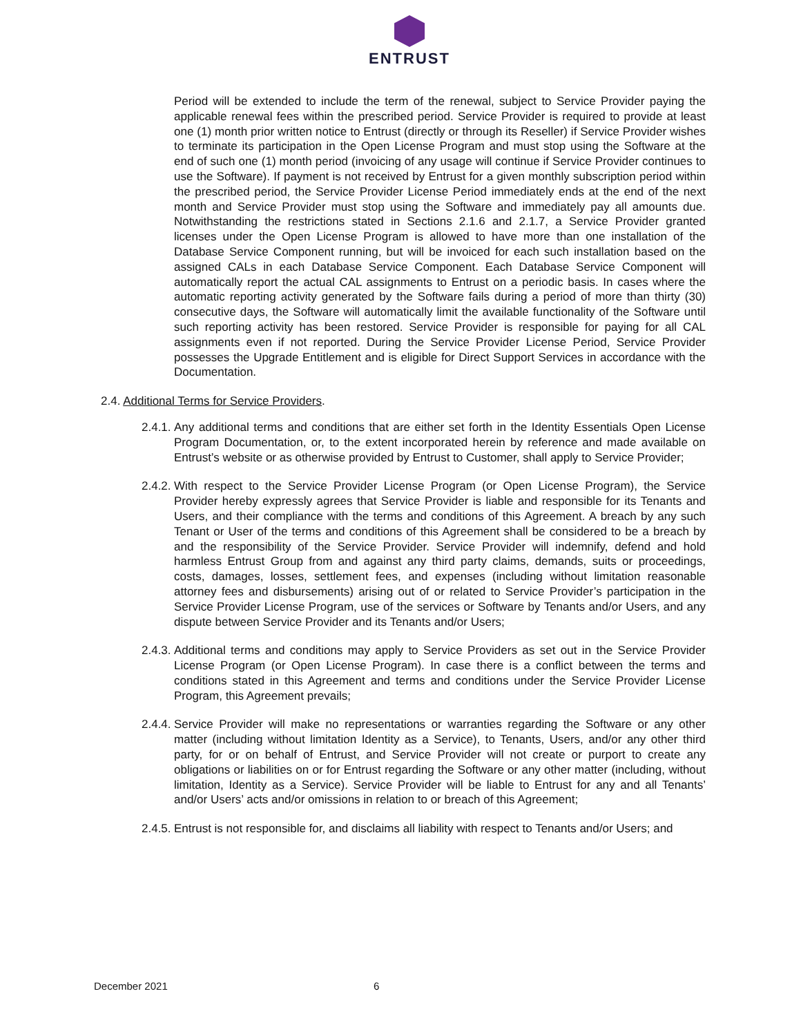ENTRUST
Period will be extended to include the term of the renewal, subject to Service Provider paying the applicable renewal fees within the prescribed period. Service Provider is required to provide at least one (1) month prior written notice to Entrust (directly or through its Reseller) if Service Provider wishes to terminate its participation in the Open License Program and must stop using the Software at the end of such one (1) month period (invoicing of any usage will continue if Service Provider continues to use the Software). If payment is not received by Entrust for a given monthly subscription period within the prescribed period, the Service Provider License Period immediately ends at the end of the next month and Service Provider must stop using the Software and immediately pay all amounts due. Notwithstanding the restrictions stated in Sections 2.1.6 and 2.1.7, a Service Provider granted licenses under the Open License Program is allowed to have more than one installation of the Database Service Component running, but will be invoiced for each such installation based on the assigned CALs in each Database Service Component. Each Database Service Component will automatically report the actual CAL assignments to Entrust on a periodic basis. In cases where the automatic reporting activity generated by the Software fails during a period of more than thirty (30) consecutive days, the Software will automatically limit the available functionality of the Software until such reporting activity has been restored. Service Provider is responsible for paying for all CAL assignments even if not reported. During the Service Provider License Period, Service Provider possesses the Upgrade Entitlement and is eligible for Direct Support Services in accordance with the Documentation.
2.4. Additional Terms for Service Providers.
2.4.1.
Any additional terms and conditions that are either set forth in the Identity Essentials Open License Program Documentation, or, to the extent incorporated herein by reference and made available on Entrust’s website or as otherwise provided by Entrust to Customer, shall apply to Service Provider;
2.4.2.
With respect to the Service Provider License Program (or Open License Program), the Service Provider hereby expressly agrees that Service Provider is liable and responsible for its Tenants and Users, and their compliance with the terms and conditions of this Agreement. A breach by any such Tenant or User of the terms and conditions of this Agreement shall be considered to be a breach by and the responsibility of the Service Provider. Service Provider will indemnify, defend and hold harmless Entrust Group from and against any third party claims, demands, suits or proceedings, costs, damages, losses, settlement fees, and expenses (including without limitation reasonable attorney fees and disbursements) arising out of or related to Service Provider’s participation in the Service Provider License Program, use of the services or Software by Tenants and/or Users, and any dispute between Service Provider and its Tenants and/or Users;
2.4.3.
Additional terms and conditions may apply to Service Providers as set out in the Service Provider License Program (or Open License Program). In case there is a conflict between the terms and conditions stated in this Agreement and terms and conditions under the Service Provider License Program, this Agreement prevails;
2.4.4.
Service Provider will make no representations or warranties regarding the Software or any other matter (including without limitation Identity as a Service), to Tenants, Users, and/or any other third party, for or on behalf of Entrust, and Service Provider will not create or purport to create any obligations or liabilities on or for Entrust regarding the Software or any other matter (including, without limitation, Identity as a Service). Service Provider will be liable to Entrust for any and all Tenants’ and/or Users’ acts and/or omissions in relation to or breach of this Agreement;
2.4.5.
Entrust is not responsible for, and disclaims all liability with respect to Tenants and/or Users; and
December 2021 6